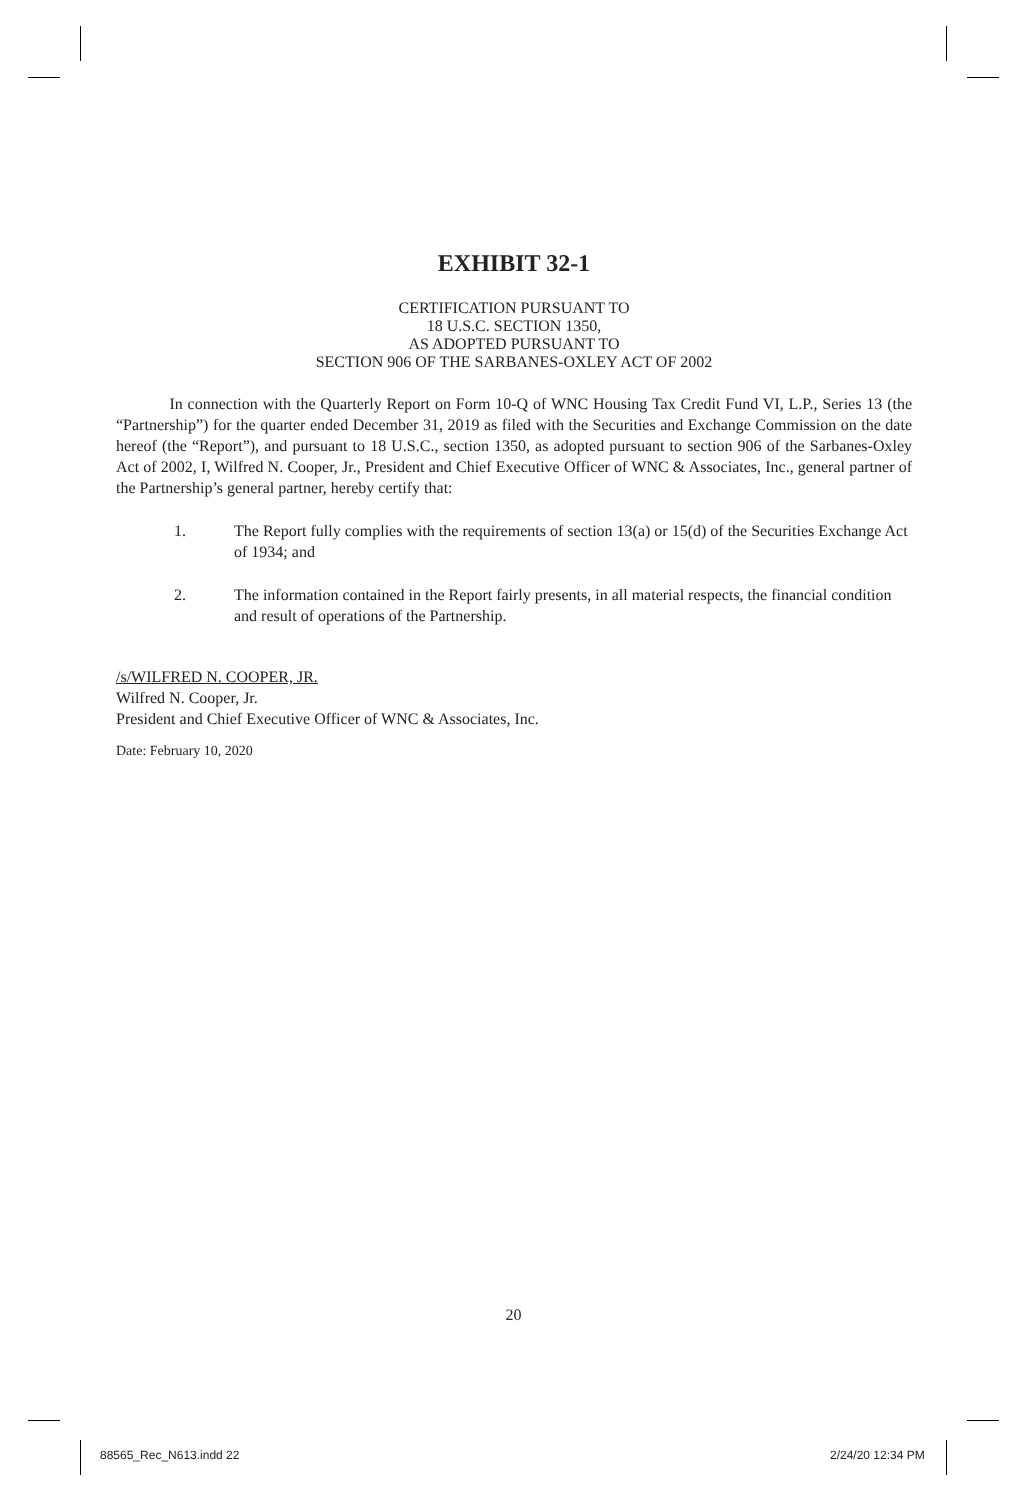EXHIBIT 32-1
CERTIFICATION PURSUANT TO
18 U.S.C. SECTION 1350,
AS ADOPTED PURSUANT TO
SECTION 906 OF THE SARBANES-OXLEY ACT OF 2002
In connection with the Quarterly Report on Form 10-Q of WNC Housing Tax Credit Fund VI, L.P., Series 13 (the “Partnership”) for the quarter ended December 31, 2019 as filed with the Securities and Exchange Commission on the date hereof (the “Report”), and pursuant to 18 U.S.C., section 1350, as adopted pursuant to section 906 of the Sarbanes-Oxley Act of 2002, I, Wilfred N. Cooper, Jr., President and Chief Executive Officer of WNC & Associates, Inc., general partner of the Partnership’s general partner, hereby certify that:
1. The Report fully complies with the requirements of section 13(a) or 15(d) of the Securities Exchange Act of 1934; and
2. The information contained in the Report fairly presents, in all material respects, the financial condition and result of operations of the Partnership.
/s/WILFRED N. COOPER, JR.
Wilfred N. Cooper, Jr.
President and Chief Executive Officer of WNC & Associates, Inc.
Date: February 10, 2020
20
88565_Rec_N613.indd 22 2/24/20 12:34 PM